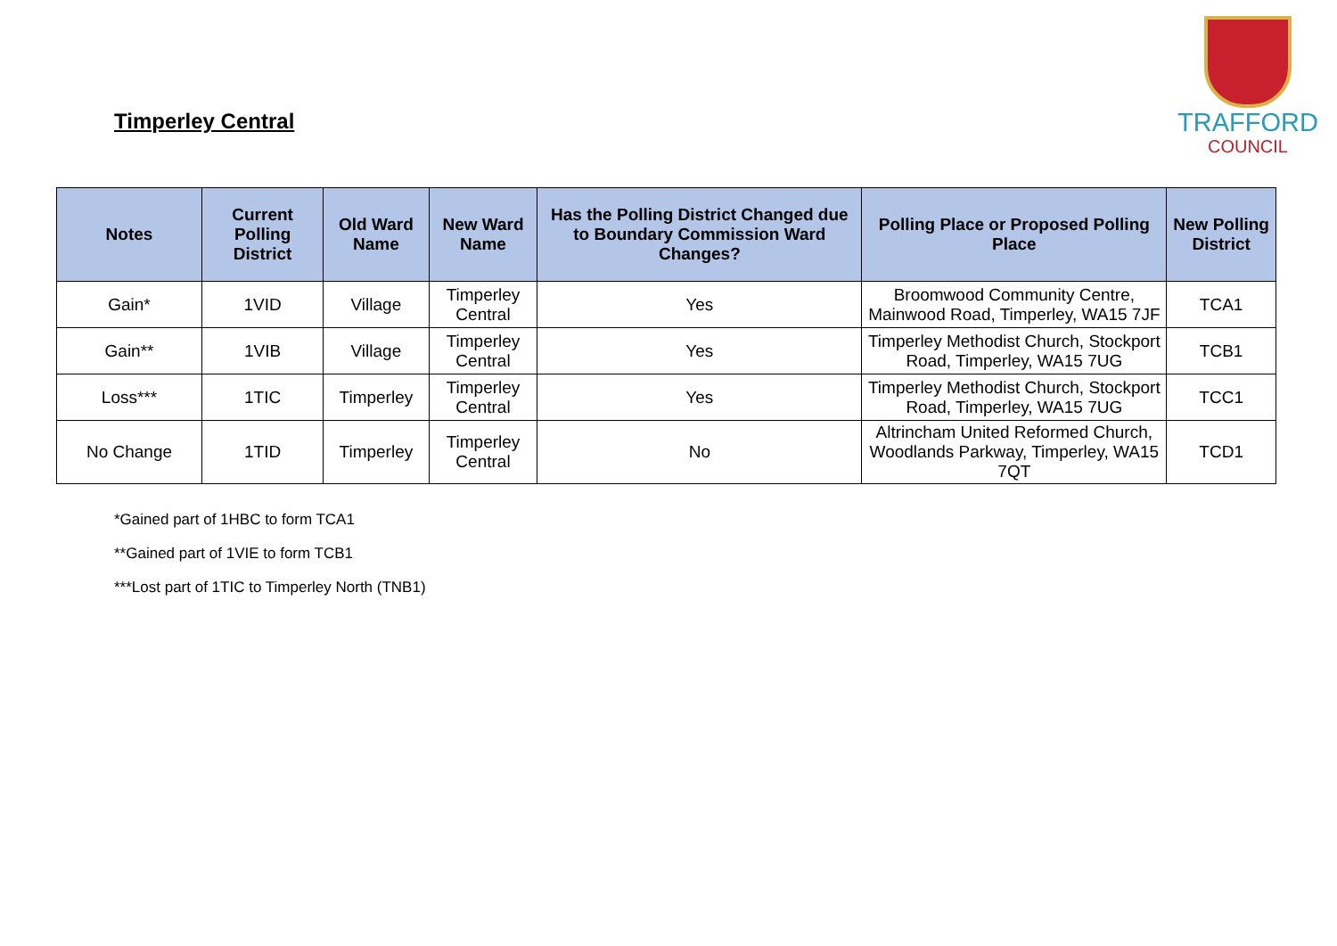Timperley Central
TRAFFORD
COUNCIL
| Notes | Current Polling District | Old Ward Name | New Ward Name | Has the Polling District Changed due to Boundary Commission Ward Changes? | Polling Place or Proposed Polling Place | New Polling District |
| --- | --- | --- | --- | --- | --- | --- |
| Gain* | 1VID | Village | Timperley Central | Yes | Broomwood Community Centre, Mainwood Road, Timperley, WA15 7JF | TCA1 |
| Gain** | 1VIB | Village | Timperley Central | Yes | Timperley Methodist Church, Stockport Road, Timperley, WA15 7UG | TCB1 |
| Loss*** | 1TIC | Timperley | Timperley Central | Yes | Timperley Methodist Church, Stockport Road, Timperley, WA15 7UG | TCC1 |
| No Change | 1TID | Timperley | Timperley Central | No | Altrincham United Reformed Church, Woodlands Parkway, Timperley, WA15 7QT | TCD1 |
*Gained part of 1HBC to form TCA1
**Gained part of 1VIE to form TCB1
***Lost part of 1TIC to Timperley North (TNB1)